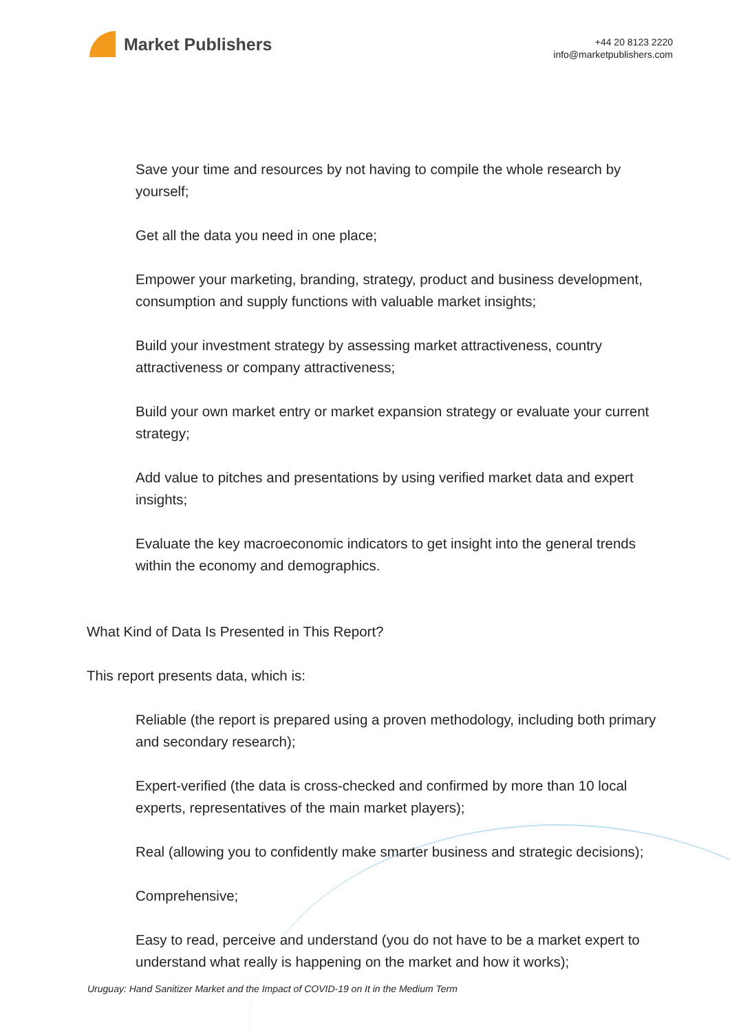Market Publishers
+44 20 8123 2220
info@marketpublishers.com
Save your time and resources by not having to compile the whole research by yourself;
Get all the data you need in one place;
Empower your marketing, branding, strategy, product and business development, consumption and supply functions with valuable market insights;
Build your investment strategy by assessing market attractiveness, country attractiveness or company attractiveness;
Build your own market entry or market expansion strategy or evaluate your current strategy;
Add value to pitches and presentations by using verified market data and expert insights;
Evaluate the key macroeconomic indicators to get insight into the general trends within the economy and demographics.
What Kind of Data Is Presented in This Report?
This report presents data, which is:
Reliable (the report is prepared using a proven methodology, including both primary and secondary research);
Expert-verified (the data is cross-checked and confirmed by more than 10 local experts, representatives of the main market players);
Real (allowing you to confidently make smarter business and strategic decisions);
Comprehensive;
Easy to read, perceive and understand (you do not have to be a market expert to understand what really is happening on the market and how it works);
Uruguay: Hand Sanitizer Market and the Impact of COVID-19 on It in the Medium Term